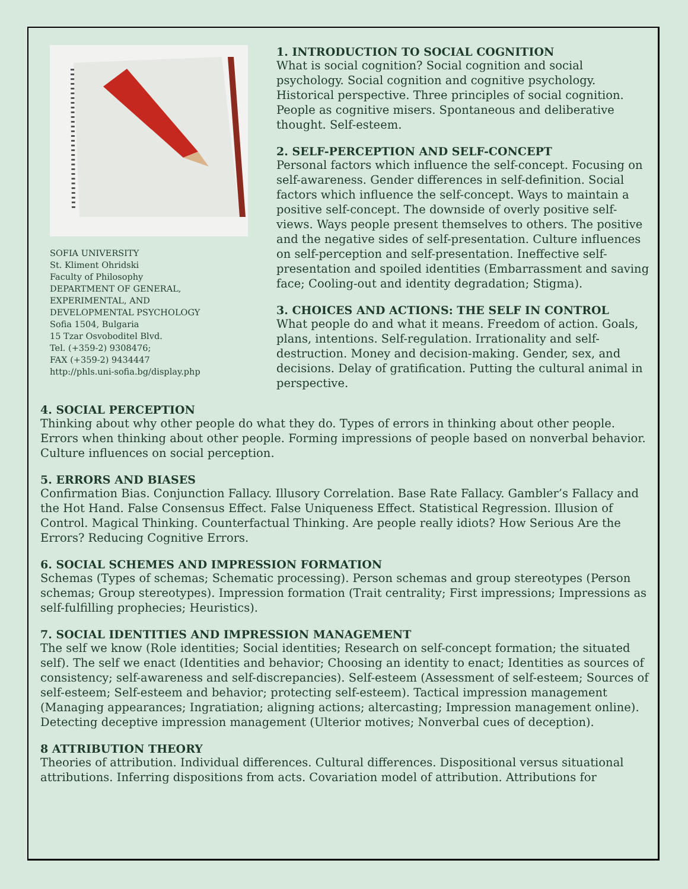SOFIA UNIVERSITY
St. Kliment Ohridski
Faculty of Philosophy
DEPARTMENT OF GENERAL,
EXPERIMENTAL, AND
DEVELOPMENTAL PSYCHOLOGY
Sofia 1504, Bulgaria
15 Tzar Osvoboditel Blvd.
Tel. (+359-2) 9308476;
FAX (+359-2) 9434447
http://phls.uni-sofia.bg/display.php
1. INTRODUCTION TO SOCIAL COGNITION
What is social cognition? Social cognition and social psychology. Social cognition and cognitive psychology. Historical perspective. Three principles of social cognition. People as cognitive misers. Spontaneous and deliberative thought. Self-esteem.
2. SELF-PERCEPTION AND SELF-CONCEPT
Personal factors which influence the self-concept. Focusing on self-awareness. Gender differences in self-definition. Social factors which influence the self-concept. Ways to maintain a positive self-concept. The downside of overly positive self-views. Ways people present themselves to others. The positive and the negative sides of self-presentation. Culture influences on self-perception and self-presentation. Ineffective self-presentation and spoiled identities (Embarrassment and saving face; Cooling-out and identity degradation; Stigma).
3. CHOICES AND ACTIONS: THE SELF IN CONTROL
What people do and what it means. Freedom of action. Goals, plans, intentions. Self-regulation. Irrationality and self-destruction. Money and decision-making. Gender, sex, and decisions. Delay of gratification. Putting the cultural animal in perspective.
4. SOCIAL PERCEPTION
Thinking about why other people do what they do. Types of errors in thinking about other people. Errors when thinking about other people. Forming impressions of people based on nonverbal behavior. Culture influences on social perception.
5. ERRORS AND BIASES
Confirmation Bias. Conjunction Fallacy. Illusory Correlation. Base Rate Fallacy. Gambler’s Fallacy and the Hot Hand. False Consensus Effect. False Uniqueness Effect. Statistical Regression. Illusion of Control. Magical Thinking. Counterfactual Thinking. Are people really idiots? How Serious Are the Errors? Reducing Cognitive Errors.
6. SOCIAL SCHEMES AND IMPRESSION FORMATION
Schemas (Types of schemas; Schematic processing). Person schemas and group stereotypes (Person schemas; Group stereotypes). Impression formation (Trait centrality; First impressions; Impressions as self-fulfilling prophecies; Heuristics).
7. SOCIAL IDENTITIES AND IMPRESSION MANAGEMENT
The self we know (Role identities; Social identities; Research on self-concept formation; the situated self). The self we enact (Identities and behavior; Choosing an identity to enact; Identities as sources of consistency; self-awareness and self-discrepancies). Self-esteem (Assessment of self-esteem; Sources of self-esteem; Self-esteem and behavior; protecting self-esteem). Tactical impression management (Managing appearances; Ingratiation; aligning actions; altercasting; Impression management online). Detecting deceptive impression management (Ulterior motives; Nonverbal cues of deception).
8 ATTRIBUTION THEORY
Theories of attribution. Individual differences. Cultural differences. Dispositional versus situational attributions. Inferring dispositions from acts. Covariation model of attribution. Attributions for